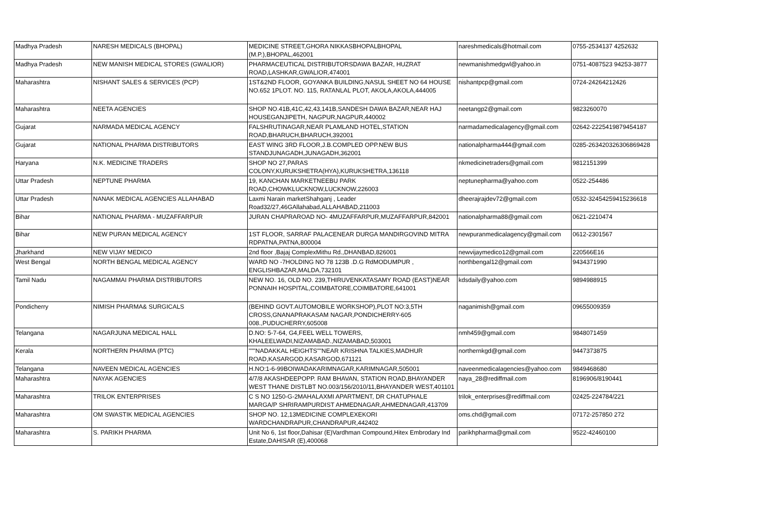| Madhya Pradesh | NARESH MEDICALS (BHOPAL) | MEDICINE STREET,GHORA NIKKASBHOPALBHOPAL (M.P.),BHOPAL,462001 | nareshmedicals@hotmail.com | 0755-2534137 4252632 |
| Madhya Pradesh | NEW MANISH MEDICAL STORES (GWALIOR) | PHARMACEUTICAL DISTRIBUTORSDAWA BAZAR, HUZRAT ROAD,LASHKAR,GWALIOR,474001 | newmanishmedgwl@yahoo.in | 0751-4087523 94253-3877 |
| Maharashtra | NISHANT SALES & SERVICES (PCP) | 1ST&2ND FLOOR, GOYANKA BUILDING,NASUL SHEET NO 64 HOUSE NO.652 1PLOT. NO. 115, RATANLAL PLOT, AKOLA,AKOLA,444005 | nishantpcp@gmail.com | 0724-24264212426 |
| Maharashtra | NEETA AGENCIES | SHOP NO.41B,41C,42,43,141B,SANDESH DAWA BAZAR,NEAR HAJ HOUSEGANJIPETH, NAGPUR,NAGPUR,440002 | neetangp2@gmail.com | 9823260070 |
| Gujarat | NARMADA MEDICAL AGENCY | FALSHRUTINAGAR,NEAR PLAMLAND HOTEL,STATION ROAD,BHARUCH,BHARUCH,392001 | narmadamedicalagency@gmail.com | 02642-2225419879454187 |
| Gujarat | NATIONAL PHARMA DISTRIBUTORS | EAST WING 3RD FLOOR,J.B.COMPLED OPP.NEW BUS STANDJUNAGADH,JUNAGADH,362001 | nationalpharma444@gmail.com | 0285-263420326306869428 |
| Haryana | N.K. MEDICINE TRADERS | SHOP NO 27,PARAS COLONY,KURUKSHETRA(HYA),KURUKSHETRA,136118 | nkmedicinetraders@gmail.com | 9812151399 |
| Uttar Pradesh | NEPTUNE PHARMA | 19, KANCHAN MARKETNEEBU PARK ROAD,CHOWKLUCKNOW,LUCKNOW,226003 | neptunepharma@yahoo.com | 0522-254486 |
| Uttar Pradesh | NANAK MEDICAL AGENCIES ALLAHABAD | Laxmi Narain marketShahganj , Leader Road32/27,46GAllahabad,ALLAHABAD,211003 | dheerajrajdev72@gmail.com | 0532-32454259415236618 |
| Bihar | NATIONAL PHARMA - MUZAFFARPUR | JURAN CHAPRAROAD NO- 4MUZAFFARPUR,MUZAFFARPUR,842001 | nationalpharma88@gmail.com | 0621-2210474 |
| Bihar | NEW PURAN MEDICAL AGENCY | 1ST FLOOR, SARRAF PALACENEAR DURGA MANDIRGOVIND MITRA RDPATNA,PATNA,800004 | newpuranmedicalagency@gmail.com | 0612-2301567 |
| Jharkhand | NEW VIJAY MEDICO | 2nd floor ,Bajaj ComplexMithu Rd.,DHANBAD,826001 | newvijaymedico12@gmail.com | 220566E16 |
| West Bengal | NORTH BENGAL MEDICAL AGENCY | WARD NO -7HOLDING NO 78 123B .D.G RdMODUMPUR , ENGLISHBAZAR,MALDA,732101 | northbengal12@gmail.com | 9434371990 |
| Tamil Nadu | NAGAMMAI PHARMA DISTRIBUTORS | NEW NO. 16, OLD NO. 239,THIRUVENKATASAMY ROAD (EAST)NEAR PONNAIH HOSPITAL,COIMBATORE,COIMBATORE,641001 | kdsdaily@yahoo.com | 9894988915 |
| Pondicherry | NIMISH PHARMA& SURGICALS | (BEHIND GOVT.AUTOMOBILE WORKSHOP),PLOT NO:3,5TH CROSS,GNANAPRAKASAM NAGAR,PONDICHERRY-605 008.,PUDUCHERRY,605008 | naganimish@gmail.com | 09655009359 |
| Telangana | NAGARJUNA MEDICAL HALL | D.NO: 5-7-64, G4,FEEL WELL TOWERS, KHALEELWADI,NIZAMABAD.,NIZAMABAD,503001 | nmh459@gmail.com | 9848071459 |
| Kerala | NORTHERN PHARMA (PTC) | """NADAKKAL HEIGHTS""NEAR KRISHNA TALKIES,MADHUR ROAD,KASARGOD,KASARGOD,671121 | northernkgd@gmail.com | 9447373875 |
| Telangana | NAVEEN MEDICAL AGENCIES | H.NO:1-6-99BOIWADAKARIMNAGAR,KARIMNAGAR,505001 | naveenmedicalagencies@yahoo.com | 9849468680 |
| Maharashtra | NAYAK AGENCIES | 4/7/8 AKASHDEEPOPP. RAM BHAVAN, STATION ROAD,BHAYANDER WEST THANE DISTLBT NO.003/156/2010/11,BHAYANDER WEST,401101 | naya_28@rediffmail.com | 8196906/8190441 |
| Maharashtra | TRILOK ENTERPRISES | C S NO 1250-G-2MAHALAXMI APARTMENT, DR CHATUPHALE MARGA/P SHRIRAMPURDIST AHMEDNAGAR,AHMEDNAGAR,413709 | trilok_enterprises@rediffmail.com | 02425-224784/221 |
| Maharashtra | OM SWASTIK MEDICAL AGENCIES | SHOP NO. 12,13MEDICINE COMPLEXEKORI WARDCHANDRAPUR,CHANDRAPUR,442402 | oms.chd@gmail.com | 07172-257850 272 |
| Maharashtra | S. PARIKH PHARMA | Unit No 6, 1st floor,Dahisar (E)Vardhman Compound,Hitex Embrodary Ind Estate,DAHISAR (E),400068 | parikhpharma@gmail.com | 9522-42460100 |